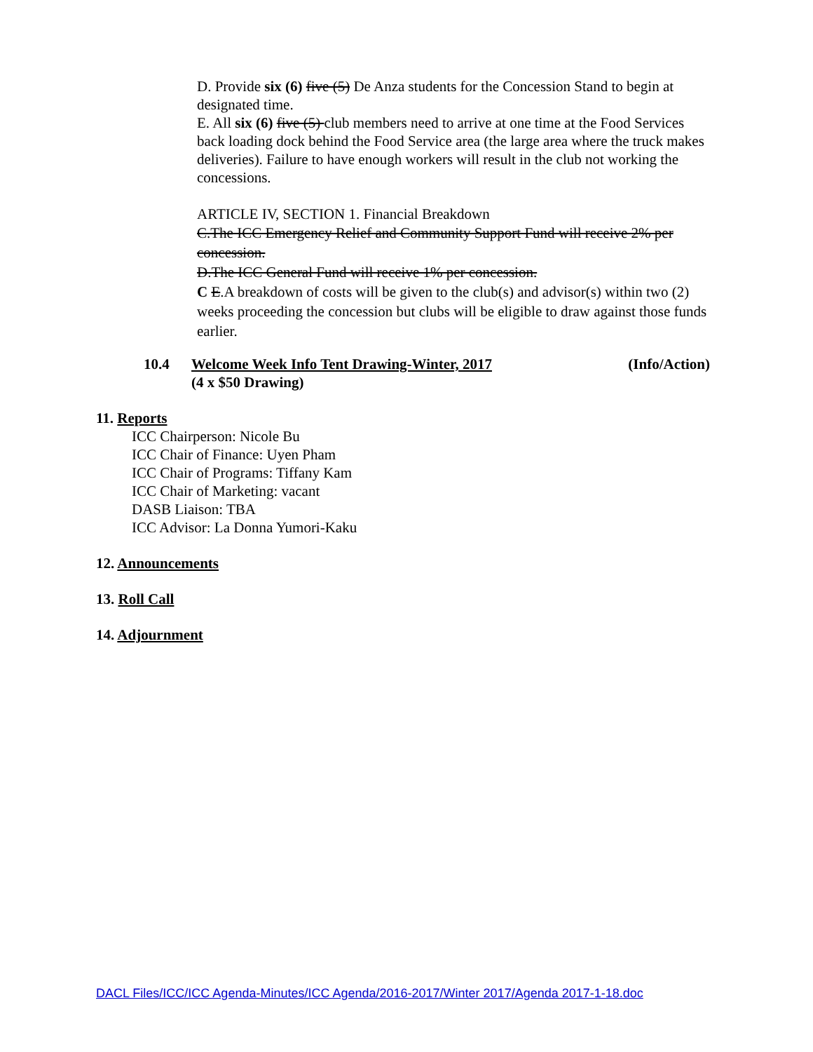D. Provide six (6) five (5) De Anza students for the Concession Stand to begin at designated time.
E. All six (6) five (5) club members need to arrive at one time at the Food Services back loading dock behind the Food Service area (the large area where the truck makes deliveries). Failure to have enough workers will result in the club not working the concessions.
ARTICLE IV, SECTION 1. Financial Breakdown
C.The ICC Emergency Relief and Community Support Fund will receive 2% per concession.
D.The ICC General Fund will receive 1% per concession.
C E.A breakdown of costs will be given to the club(s) and advisor(s) within two (2) weeks proceeding the concession but clubs will be eligible to draw against those funds earlier.
10.4 Welcome Week Info Tent Drawing-Winter, 2017
(4 x $50 Drawing) (Info/Action)
11. Reports
ICC Chairperson: Nicole Bu
ICC Chair of Finance: Uyen Pham
ICC Chair of Programs: Tiffany Kam
ICC Chair of Marketing: vacant
DASB Liaison: TBA
ICC Advisor: La Donna Yumori-Kaku
12. Announcements
13. Roll Call
14. Adjournment
DACL Files/ICC/ICC Agenda-Minutes/ICC Agenda/2016-2017/Winter 2017/Agenda 2017-1-18.doc